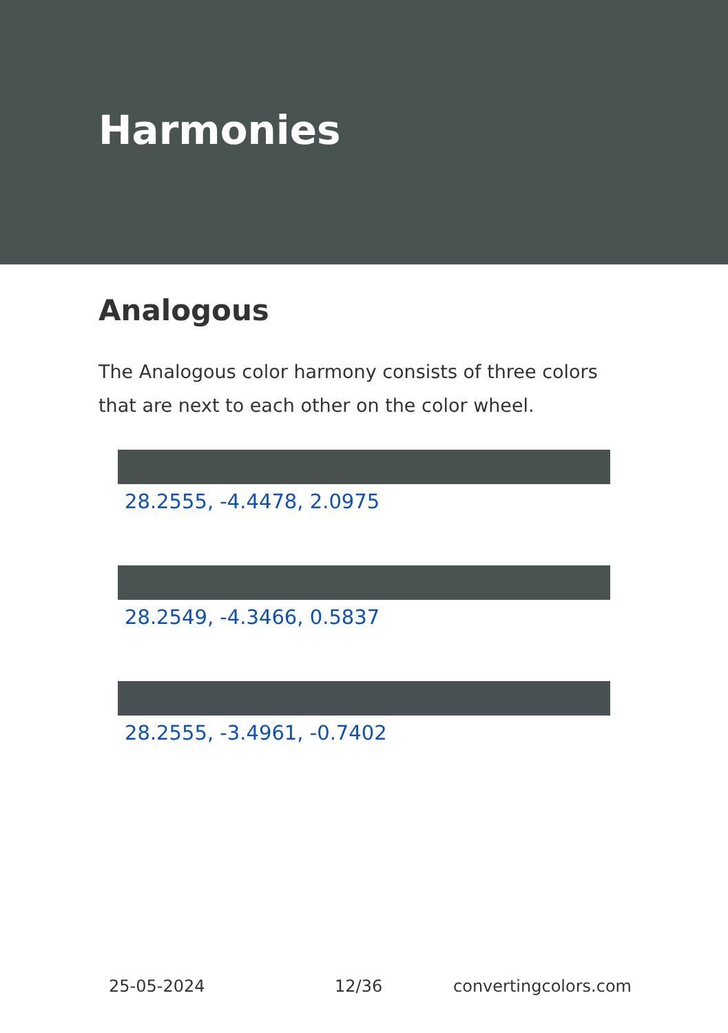Harmonies
Analogous
The Analogous color harmony consists of three colors that are next to each other on the color wheel.
28.2555, -4.4478, 2.0975
28.2549, -4.3466, 0.5837
28.2555, -3.4961, -0.7402
25-05-2024 12/36 convertingcolors.com